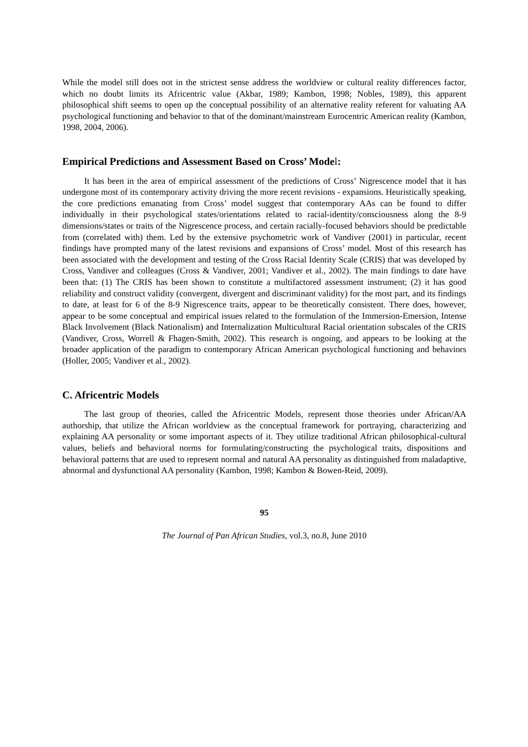While the model still does not in the strictest sense address the worldview or cultural reality differences factor, which no doubt limits its Africentric value (Akbar, 1989; Kambon, 1998; Nobles, 1989), this apparent philosophical shift seems to open up the conceptual possibility of an alternative reality referent for valuating AA psychological functioning and behavior to that of the dominant/mainstream Eurocentric American reality (Kambon, 1998, 2004, 2006).
Empirical Predictions and Assessment Based on Cross’ Model:
It has been in the area of empirical assessment of the predictions of Cross’ Nigrescence model that it has undergone most of its contemporary activity driving the more recent revisions - expansions. Heuristically speaking, the core predictions emanating from Cross’ model suggest that contemporary AAs can be found to differ individually in their psychological states/orientations related to racial-identity/consciousness along the 8-9 dimensions/states or traits of the Nigrescence process, and certain racially-focused behaviors should be predictable from (correlated with) them. Led by the extensive psychometric work of Vandiver (2001) in particular, recent findings have prompted many of the latest revisions and expansions of Cross’ model. Most of this research has been associated with the development and testing of the Cross Racial Identity Scale (CRIS) that was developed by Cross, Vandiver and colleagues (Cross & Vandiver, 2001; Vandiver et al., 2002). The main findings to date have been that: (1) The CRIS has been shown to constitute a multifactored assessment instrument; (2) it has good reliability and construct validity (convergent, divergent and discriminant validity) for the most part, and its findings to date, at least for 6 of the 8-9 Nigrescence traits, appear to be theoretically consistent. There does, however, appear to be some conceptual and empirical issues related to the formulation of the Immersion-Emersion, Intense Black Involvement (Black Nationalism) and Internalization Multicultural Racial orientation subscales of the CRIS (Vandiver, Cross, Worrell & Fhagen-Smith, 2002). This research is ongoing, and appears to be looking at the broader application of the paradigm to contemporary African American psychological functioning and behaviors (Holler, 2005; Vandiver et al., 2002).
C. Africentric Models
The last group of theories, called the Africentric Models, represent those theories under African/AA authorship, that utilize the African worldview as the conceptual framework for portraying, characterizing and explaining AA personality or some important aspects of it. They utilize traditional African philosophical-cultural values, beliefs and behavioral norms for formulating/constructing the psychological traits, dispositions and behavioral patterns that are used to represent normal and natural AA personality as distinguished from maladaptive, abnormal and dysfunctional AA personality (Kambon, 1998; Kambon & Bowen-Reid, 2009).
95
The Journal of Pan African Studies, vol.3, no.8, June 2010